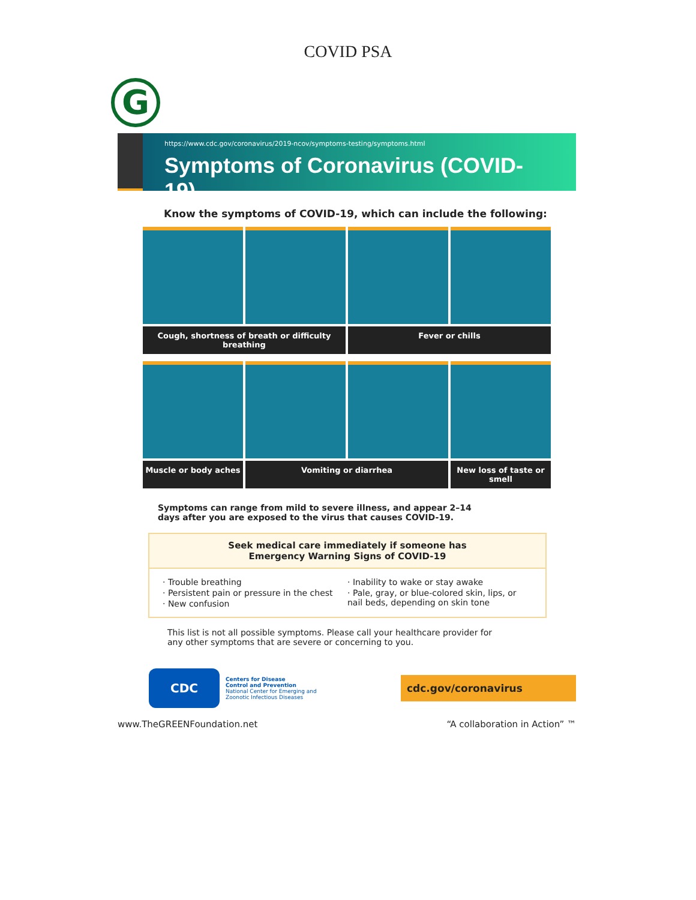COVID PSA
G
https://www.cdc.gov/coronavirus/2019-ncov/symptoms-testing/symptoms.html
Symptoms of Coronavirus (COVID-19)
Know the symptoms of COVID-19, which can include the following:
Cough, shortness of breath or difficulty breathing
Fever or chills
Muscle or body aches
Vomiting or diarrhea
New loss of taste or smell
Symptoms can range from mild to severe illness, and appear 2–14 days after you are exposed to the virus that causes COVID-19.
Seek medical care immediately if someone has
Emergency Warning Signs of COVID-19
· Trouble breathing
· Persistent pain or pressure in the chest
· New confusion
· Inability to wake or stay awake
· Pale, gray, or blue-colored skin, lips, or nail beds, depending on skin tone
This list is not all possible symptoms. Please call your healthcare provider for any other symptoms that are severe or concerning to you.
CDC
Centers for Disease
Control and Prevention
National Center for Emerging and
Zoonotic Infectious Diseases
cdc.gov/coronavirus
www.TheGREENFoundation.net “A collaboration in Action” ™